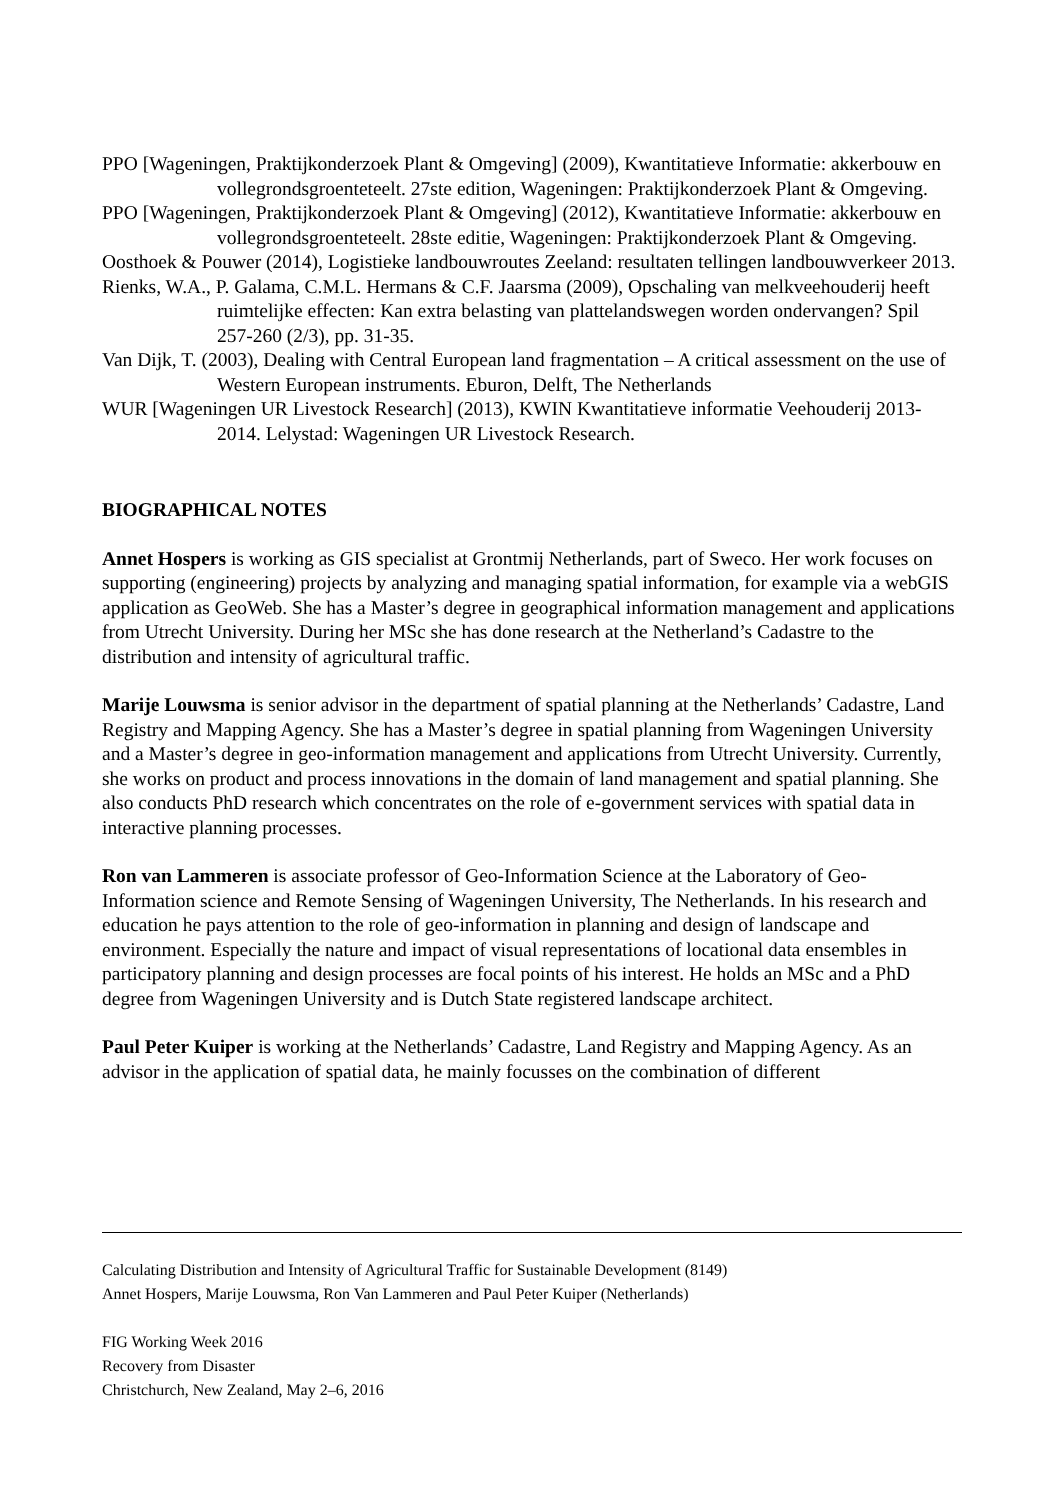PPO [Wageningen, Praktijkonderzoek Plant & Omgeving] (2009), Kwantitatieve Informatie: akkerbouw en vollegrondsgroenteteelt. 27ste edition, Wageningen: Praktijkonderzoek Plant & Omgeving.
PPO [Wageningen, Praktijkonderzoek Plant & Omgeving] (2012), Kwantitatieve Informatie: akkerbouw en vollegrondsgroenteteelt. 28ste editie, Wageningen: Praktijkonderzoek Plant & Omgeving.
Oosthoek & Pouwer (2014), Logistieke landbouwroutes Zeeland: resultaten tellingen landbouwverkeer 2013.
Rienks, W.A., P. Galama, C.M.L. Hermans & C.F. Jaarsma (2009), Opschaling van melkveehouderij heeft ruimtelijke effecten: Kan extra belasting van plattelandswegen worden ondervangen? Spil 257-260 (2/3), pp. 31-35.
Van Dijk, T. (2003), Dealing with Central European land fragmentation – A critical assessment on the use of Western European instruments. Eburon, Delft, The Netherlands
WUR [Wageningen UR Livestock Research] (2013), KWIN Kwantitatieve informatie Veehouderij 2013-2014. Lelystad: Wageningen UR Livestock Research.
BIOGRAPHICAL NOTES
Annet Hospers is working as GIS specialist at Grontmij Netherlands, part of Sweco. Her work focuses on supporting (engineering) projects by analyzing and managing spatial information, for example via a webGIS application as GeoWeb. She has a Master’s degree in geographical information management and applications from Utrecht University. During her MSc she has done research at the Netherland’s Cadastre to the distribution and intensity of agricultural traffic.
Marije Louwsma is senior advisor in the department of spatial planning at the Netherlands’ Cadastre, Land Registry and Mapping Agency. She has a Master’s degree in spatial planning from Wageningen University and a Master’s degree in geo-information management and applications from Utrecht University. Currently, she works on product and process innovations in the domain of land management and spatial planning. She also conducts PhD research which concentrates on the role of e-government services with spatial data in interactive planning processes.
Ron van Lammeren is associate professor of Geo-Information Science at the Laboratory of Geo-Information science and Remote Sensing of Wageningen University, The Netherlands. In his research and education he pays attention to the role of geo-information in planning and design of landscape and environment. Especially the nature and impact of visual representations of locational data ensembles in participatory planning and design processes are focal points of his interest. He holds an MSc and a PhD degree from Wageningen University and is Dutch State registered landscape architect.
Paul Peter Kuiper is working at the Netherlands’ Cadastre, Land Registry and Mapping Agency. As an advisor in the application of spatial data, he mainly focusses on the combination of different
Calculating Distribution and Intensity of Agricultural Traffic for Sustainable Development (8149)
Annet Hospers, Marije Louwsma, Ron Van Lammeren and Paul Peter Kuiper (Netherlands)
FIG Working Week 2016
Recovery from Disaster
Christchurch, New Zealand, May 2–6, 2016